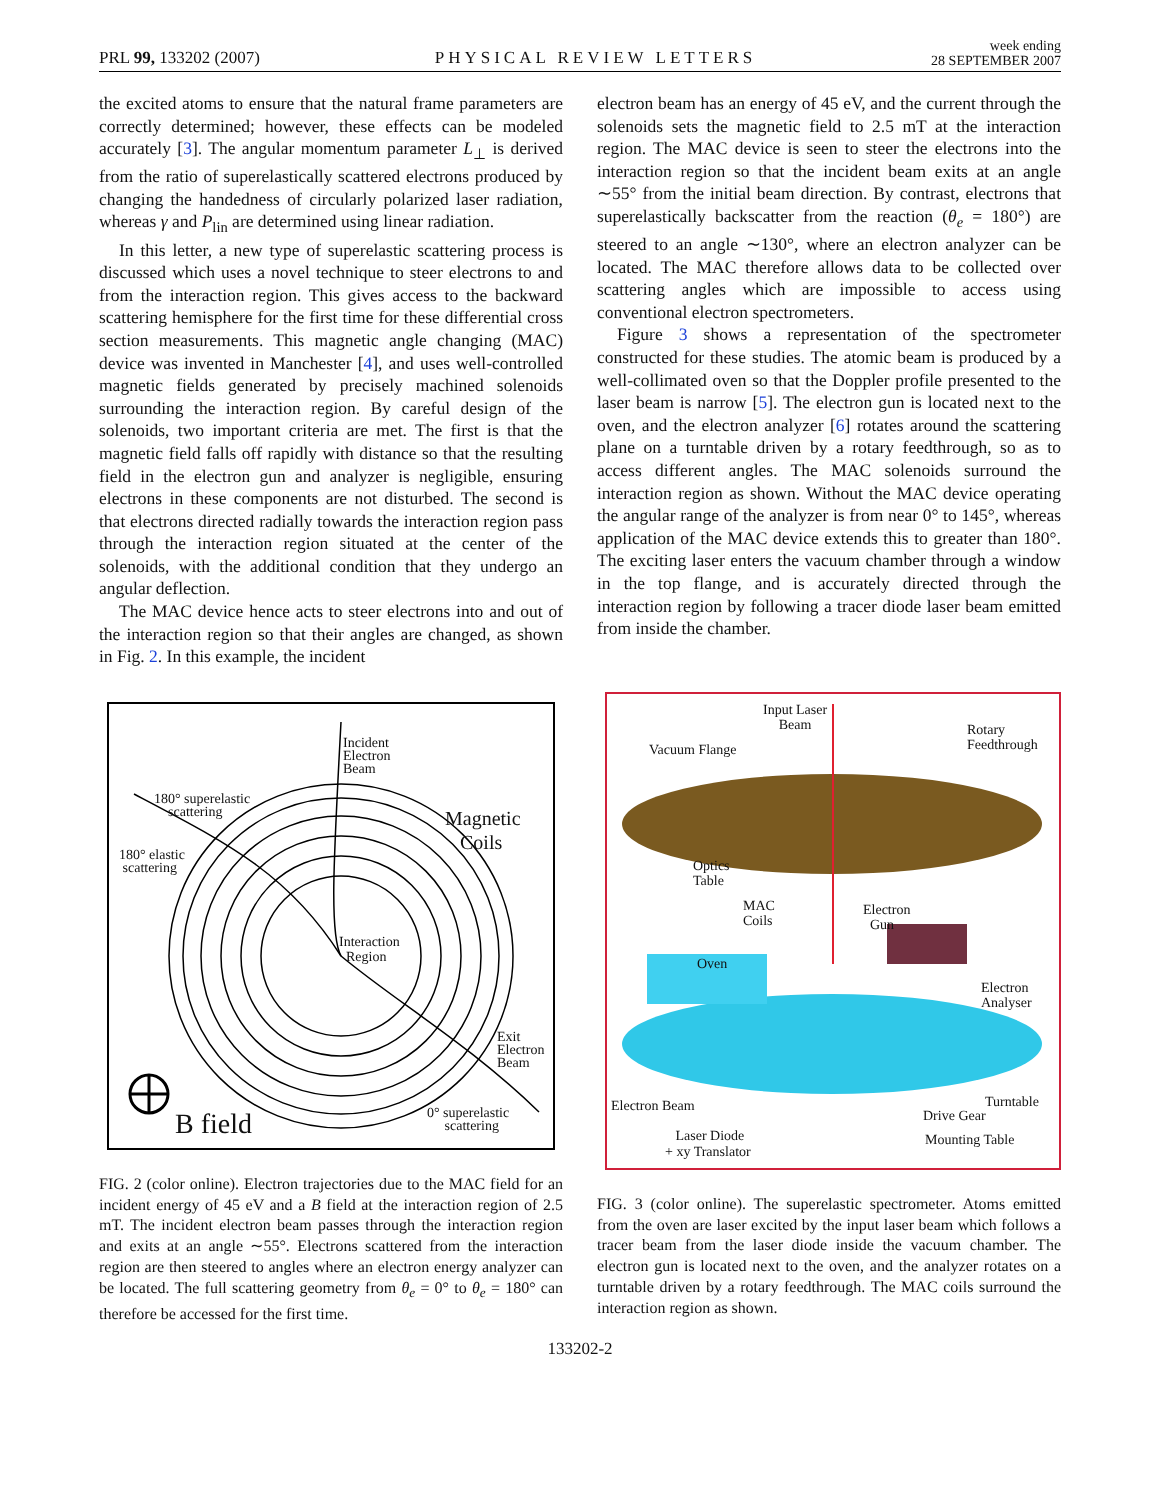PRL 99, 133202 (2007)
PHYSICAL REVIEW LETTERS
week ending
28 SEPTEMBER 2007
the excited atoms to ensure that the natural frame parameters are correctly determined; however, these effects can be modeled accurately [3]. The angular momentum parameter L<sub>⊥</sub> is derived from the ratio of superelastically scattered electrons produced by changing the handedness of circularly polarized laser radiation, whereas γ and P<sub>lin</sub> are determined using linear radiation.
In this letter, a new type of superelastic scattering process is discussed which uses a novel technique to steer electrons to and from the interaction region. This gives access to the backward scattering hemisphere for the first time for these differential cross section measurements. This magnetic angle changing (MAC) device was invented in Manchester [4], and uses well-controlled magnetic fields generated by precisely machined solenoids surrounding the interaction region. By careful design of the solenoids, two important criteria are met. The first is that the magnetic field falls off rapidly with distance so that the resulting field in the electron gun and analyzer is negligible, ensuring electrons in these components are not disturbed. The second is that electrons directed radially towards the interaction region pass through the interaction region situated at the center of the solenoids, with the additional condition that they undergo an angular deflection.
The MAC device hence acts to steer electrons into and out of the interaction region so that their angles are changed, as shown in Fig. 2. In this example, the incident
electron beam has an energy of 45 eV, and the current through the solenoids sets the magnetic field to 2.5 mT at the interaction region. The MAC device is seen to steer the electrons into the interaction region so that the incident beam exits at an angle ∼55° from the initial beam direction. By contrast, electrons that superelastically backscatter from the reaction (θ<sub>e</sub> = 180°) are steered to an angle ∼130°, where an electron analyzer can be located. The MAC therefore allows data to be collected over scattering angles which are impossible to access using conventional electron spectrometers.
Figure 3 shows a representation of the spectrometer constructed for these studies. The atomic beam is produced by a well-collimated oven so that the Doppler profile presented to the laser beam is narrow [5]. The electron gun is located next to the oven, and the electron analyzer [6] rotates around the scattering plane on a turntable driven by a rotary feedthrough, so as to access different angles. The MAC solenoids surround the interaction region as shown. Without the MAC device operating the angular range of the analyzer is from near 0° to 145°, whereas application of the MAC device extends this to greater than 180°. The exciting laser enters the vacuum chamber through a window in the top flange, and is accurately directed through the interaction region by following a tracer diode laser beam emitted from inside the chamber.
Incident
Electron
Beam
180° superelastic
scattering
180° elastic
scattering
Magnetic
Coils
Interaction
Region
Exit
Electron
Beam
0° superelastic
scattering
B field
FIG. 2 (color online). Electron trajectories due to the MAC field for an incident energy of 45 eV and a B field at the interaction region of 2.5 mT. The incident electron beam passes through the interaction region and exits at an angle ∼55°. Electrons scattered from the interaction region are then steered to angles where an electron energy analyzer can be located. The full scattering geometry from θ<sub>e</sub> = 0° to θ<sub>e</sub> = 180° can therefore be accessed for the first time.
Input Laser
Beam
Rotary
Feedthrough
Vacuum Flange
Optics
Table
MAC
Coils
Electron
Gun
Oven
Electron
Analyser
Electron Beam Turntable
Drive Gear
Laser Diode
+ xy Translator
Mounting Table
FIG. 3 (color online). The superelastic spectrometer. Atoms emitted from the oven are laser excited by the input laser beam which follows a tracer beam from the laser diode inside the vacuum chamber. The electron gun is located next to the oven, and the analyzer rotates on a turntable driven by a rotary feedthrough. The MAC coils surround the interaction region as shown.
133202-2